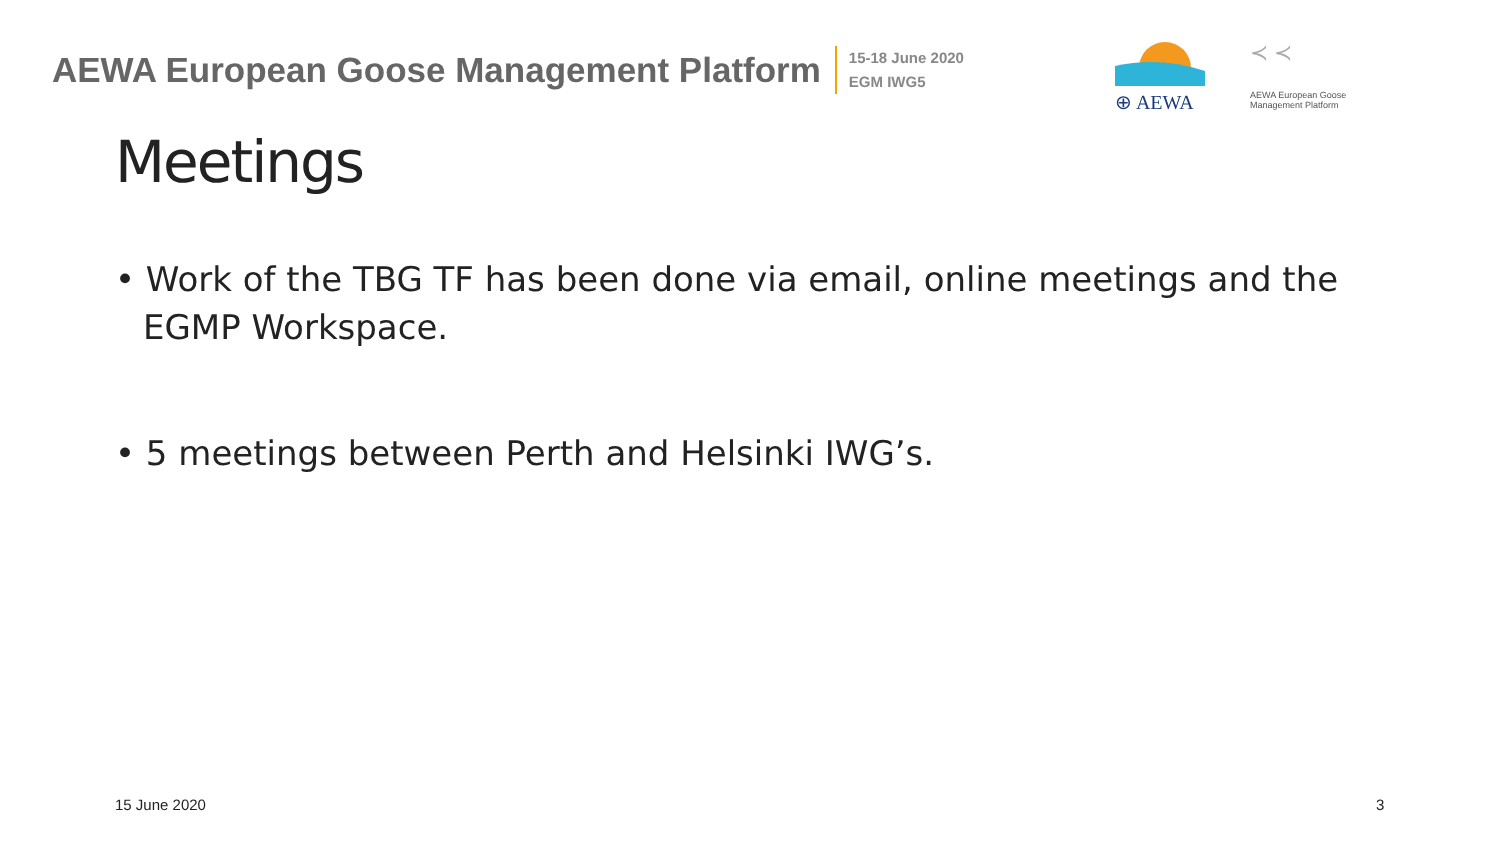AEWA European Goose Management Platform
15-18 June 2020
EGM IWG5
⊕ AEWA
≺ ≺
AEWA European Goose Management Platform
Meetings
• Work of the TBG TF has been done via email, online meetings and the EGMP Workspace.
• 5 meetings between Perth and Helsinki IWG’s.
15 June 2020 3